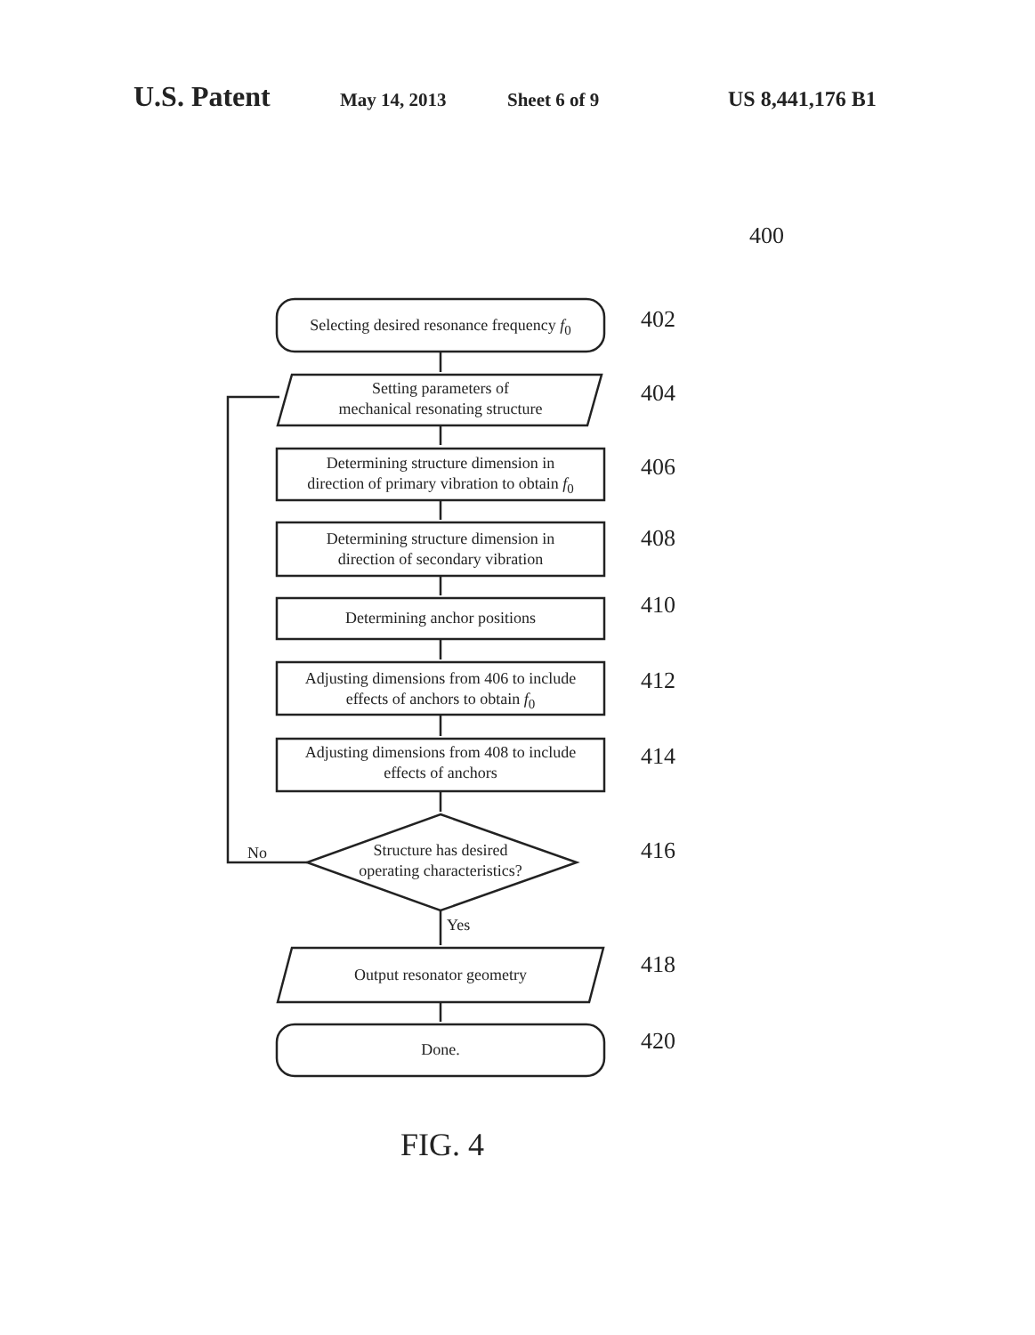U.S. Patent May 14, 2013 Sheet 6 of 9 US 8,441,176 B1
Selecting desired resonance frequency f<sub>0</sub>
Setting parameters of
mechanical resonating structure
Determining structure dimension in
direction of primary vibration to obtain f<sub>0</sub>
Determining structure dimension in
direction of secondary vibration
Determining anchor positions
Adjusting dimensions from 406 to include
effects of anchors to obtain f<sub>0</sub>
Adjusting dimensions from 408 to include
effects of anchors
Structure has desired
operating characteristics?
No
Yes
Output resonator geometry
Done.
400
402
404
406
408
410
412
414
416
418
420
FIG. 4